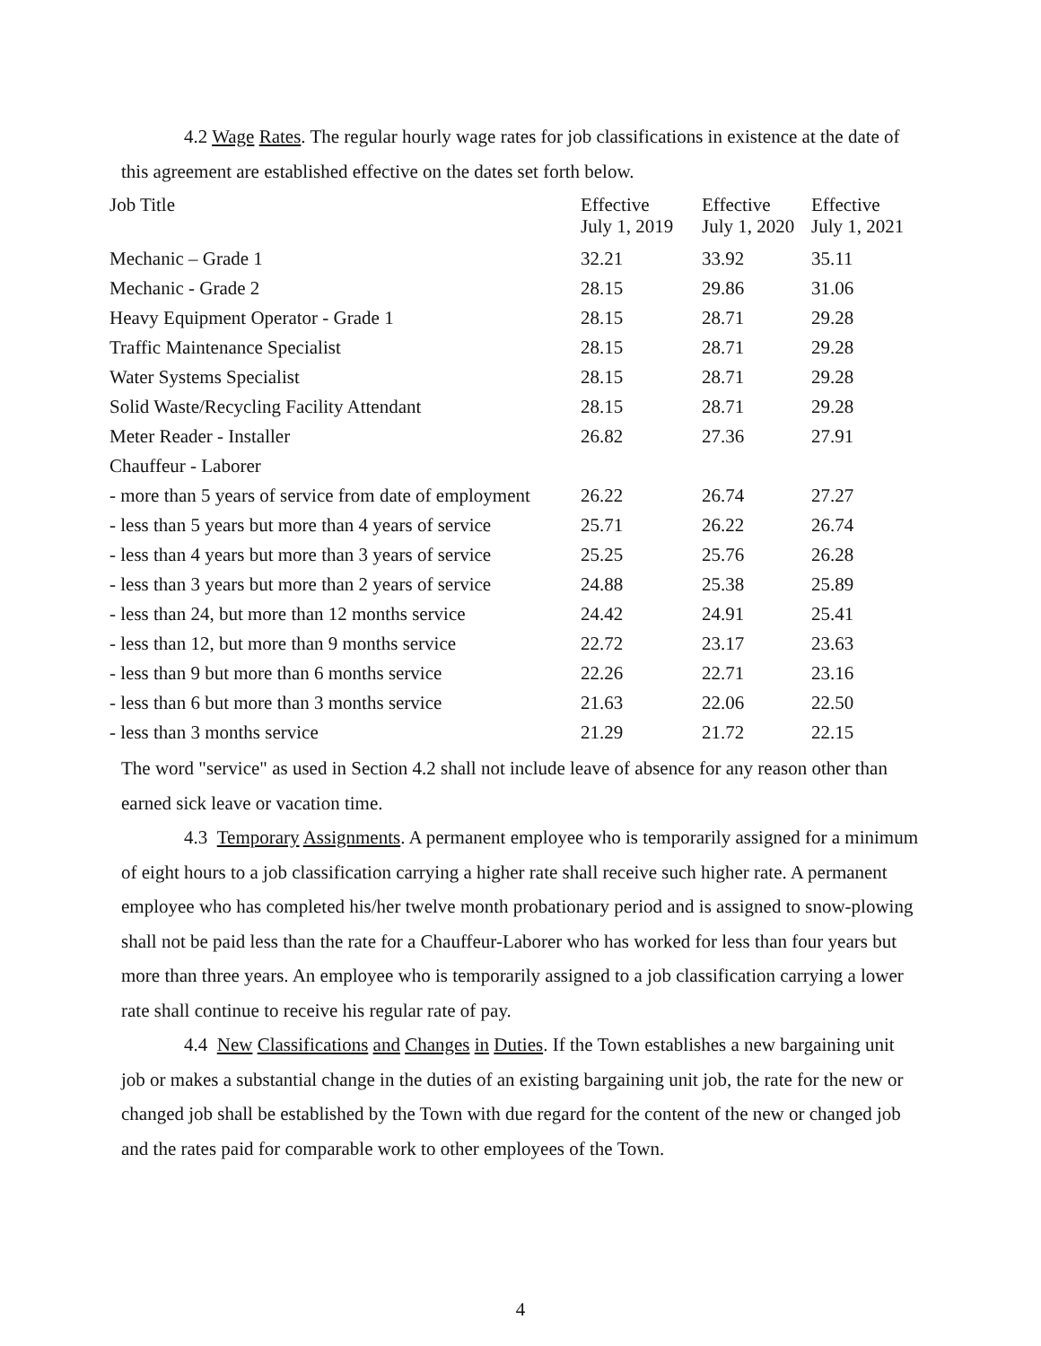4.2 Wage Rates. The regular hourly wage rates for job classifications in existence at the date of this agreement are established effective on the dates set forth below.
| Job Title | Effective July 1, 2019 | Effective July 1, 2020 | Effective July 1, 2021 |
| --- | --- | --- | --- |
| Mechanic – Grade 1 | 32.21 | 33.92 | 35.11 |
| Mechanic - Grade 2 | 28.15 | 29.86 | 31.06 |
| Heavy Equipment Operator - Grade 1 | 28.15 | 28.71 | 29.28 |
| Traffic Maintenance Specialist | 28.15 | 28.71 | 29.28 |
| Water Systems Specialist | 28.15 | 28.71 | 29.28 |
| Solid Waste/Recycling Facility Attendant | 28.15 | 28.71 | 29.28 |
| Meter Reader - Installer | 26.82 | 27.36 | 27.91 |
| Chauffeur - Laborer | | | |
| - more than 5 years of service from date of employment | 26.22 | 26.74 | 27.27 |
| - less than 5 years but more than 4 years of service | 25.71 | 26.22 | 26.74 |
| - less than 4 years but more than 3 years of service | 25.25 | 25.76 | 26.28 |
| - less than 3 years but more than 2 years of service | 24.88 | 25.38 | 25.89 |
| - less than 24, but more than 12 months service | 24.42 | 24.91 | 25.41 |
| - less than 12, but more than 9 months service | 22.72 | 23.17 | 23.63 |
| - less than 9 but more than 6 months service | 22.26 | 22.71 | 23.16 |
| - less than 6 but more than 3 months service | 21.63 | 22.06 | 22.50 |
| - less than 3 months service | 21.29 | 21.72 | 22.15 |
The word "service" as used in Section 4.2 shall not include leave of absence for any reason other than earned sick leave or vacation time.
4.3 Temporary Assignments. A permanent employee who is temporarily assigned for a minimum of eight hours to a job classification carrying a higher rate shall receive such higher rate. A permanent employee who has completed his/her twelve month probationary period and is assigned to snow-plowing shall not be paid less than the rate for a Chauffeur-Laborer who has worked for less than four years but more than three years. An employee who is temporarily assigned to a job classification carrying a lower rate shall continue to receive his regular rate of pay.
4.4 New Classifications and Changes in Duties. If the Town establishes a new bargaining unit job or makes a substantial change in the duties of an existing bargaining unit job, the rate for the new or changed job shall be established by the Town with due regard for the content of the new or changed job and the rates paid for comparable work to other employees of the Town.
4